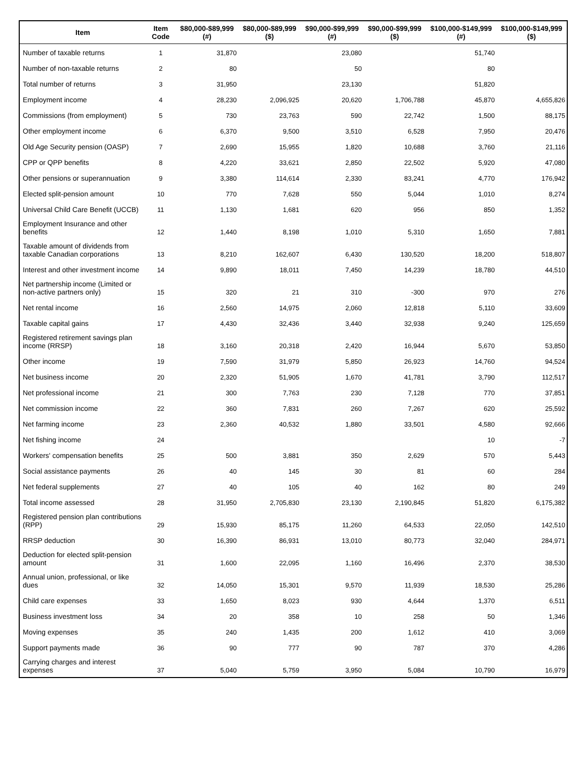| Item | Item Code | $80,000-$89,999 (#) | $80,000-$89,999 ($) | $90,000-$99,999 (#) | $90,000-$99,999 ($) | $100,000-$149,999 (#) | $100,000-$149,999 ($) |
| --- | --- | --- | --- | --- | --- | --- | --- |
| Number of taxable returns | 1 | 31,870 | | 23,080 | | 51,740 | |
| Number of non-taxable returns | 2 | 80 | | 50 | | 80 | |
| Total number of returns | 3 | 31,950 | | 23,130 | | 51,820 | |
| Employment income | 4 | 28,230 | 2,096,925 | 20,620 | 1,706,788 | 45,870 | 4,655,826 |
| Commissions (from employment) | 5 | 730 | 23,763 | 590 | 22,742 | 1,500 | 88,175 |
| Other employment income | 6 | 6,370 | 9,500 | 3,510 | 6,528 | 7,950 | 20,476 |
| Old Age Security pension (OASP) | 7 | 2,690 | 15,955 | 1,820 | 10,688 | 3,760 | 21,116 |
| CPP or QPP benefits | 8 | 4,220 | 33,621 | 2,850 | 22,502 | 5,920 | 47,080 |
| Other pensions or superannuation | 9 | 3,380 | 114,614 | 2,330 | 83,241 | 4,770 | 176,942 |
| Elected split-pension amount | 10 | 770 | 7,628 | 550 | 5,044 | 1,010 | 8,274 |
| Universal Child Care Benefit (UCCB) | 11 | 1,130 | 1,681 | 620 | 956 | 850 | 1,352 |
| Employment Insurance and other benefits | 12 | 1,440 | 8,198 | 1,010 | 5,310 | 1,650 | 7,881 |
| Taxable amount of dividends from taxable Canadian corporations | 13 | 8,210 | 162,607 | 6,430 | 130,520 | 18,200 | 518,807 |
| Interest and other investment income | 14 | 9,890 | 18,011 | 7,450 | 14,239 | 18,780 | 44,510 |
| Net partnership income (Limited or non-active partners only) | 15 | 320 | 21 | 310 | -300 | 970 | 276 |
| Net rental income | 16 | 2,560 | 14,975 | 2,060 | 12,818 | 5,110 | 33,609 |
| Taxable capital gains | 17 | 4,430 | 32,436 | 3,440 | 32,938 | 9,240 | 125,659 |
| Registered retirement savings plan income (RRSP) | 18 | 3,160 | 20,318 | 2,420 | 16,944 | 5,670 | 53,850 |
| Other income | 19 | 7,590 | 31,979 | 5,850 | 26,923 | 14,760 | 94,524 |
| Net business income | 20 | 2,320 | 51,905 | 1,670 | 41,781 | 3,790 | 112,517 |
| Net professional income | 21 | 300 | 7,763 | 230 | 7,128 | 770 | 37,851 |
| Net commission income | 22 | 360 | 7,831 | 260 | 7,267 | 620 | 25,592 |
| Net farming income | 23 | 2,360 | 40,532 | 1,880 | 33,501 | 4,580 | 92,666 |
| Net fishing income | 24 | | | | | 10 | -7 |
| Workers' compensation benefits | 25 | 500 | 3,881 | 350 | 2,629 | 570 | 5,443 |
| Social assistance payments | 26 | 40 | 145 | 30 | 81 | 60 | 284 |
| Net federal supplements | 27 | 40 | 105 | 40 | 162 | 80 | 249 |
| Total income assessed | 28 | 31,950 | 2,705,830 | 23,130 | 2,190,845 | 51,820 | 6,175,382 |
| Registered pension plan contributions (RPP) | 29 | 15,930 | 85,175 | 11,260 | 64,533 | 22,050 | 142,510 |
| RRSP deduction | 30 | 16,390 | 86,931 | 13,010 | 80,773 | 32,040 | 284,971 |
| Deduction for elected split-pension amount | 31 | 1,600 | 22,095 | 1,160 | 16,496 | 2,370 | 38,530 |
| Annual union, professional, or like dues | 32 | 14,050 | 15,301 | 9,570 | 11,939 | 18,530 | 25,286 |
| Child care expenses | 33 | 1,650 | 8,023 | 930 | 4,644 | 1,370 | 6,511 |
| Business investment loss | 34 | 20 | 358 | 10 | 258 | 50 | 1,346 |
| Moving expenses | 35 | 240 | 1,435 | 200 | 1,612 | 410 | 3,069 |
| Support payments made | 36 | 90 | 777 | 90 | 787 | 370 | 4,286 |
| Carrying charges and interest expenses | 37 | 5,040 | 5,759 | 3,950 | 5,084 | 10,790 | 16,979 |